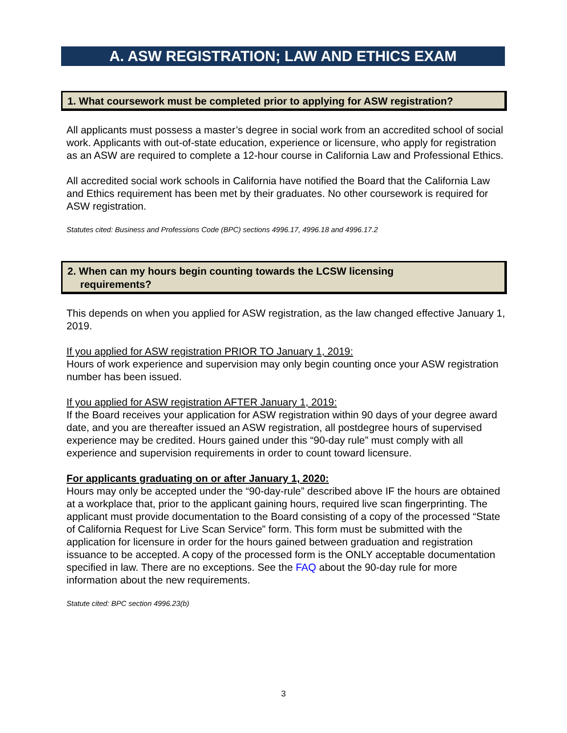A. ASW REGISTRATION; LAW AND ETHICS EXAM
1. What coursework must be completed prior to applying for ASW registration?
All applicants must possess a master’s degree in social work from an accredited school of social work. Applicants with out-of-state education, experience or licensure, who apply for registration as an ASW are required to complete a 12-hour course in California Law and Professional Ethics.
All accredited social work schools in California have notified the Board that the California Law and Ethics requirement has been met by their graduates. No other coursework is required for ASW registration.
Statutes cited: Business and Professions Code (BPC) sections 4996.17, 4996.18 and 4996.17.2
2. When can my hours begin counting towards the LCSW licensing
requirements?
This depends on when you applied for ASW registration, as the law changed effective January 1, 2019.
If you applied for ASW registration PRIOR TO January 1, 2019:
Hours of work experience and supervision may only begin counting once your ASW registration number has been issued.
If you applied for ASW registration AFTER January 1, 2019:
If the Board receives your application for ASW registration within 90 days of your degree award date, and you are thereafter issued an ASW registration, all postdegree hours of supervised experience may be credited. Hours gained under this “90-day rule” must comply with all experience and supervision requirements in order to count toward licensure.
For applicants graduating on or after January 1, 2020:
Hours may only be accepted under the “90-day-rule” described above IF the hours are obtained at a workplace that, prior to the applicant gaining hours, required live scan fingerprinting. The applicant must provide documentation to the Board consisting of a copy of the processed “State of California Request for Live Scan Service” form. This form must be submitted with the application for licensure in order for the hours gained between graduation and registration issuance to be accepted. A copy of the processed form is the ONLY acceptable documentation specified in law. There are no exceptions. See the FAQ about the 90-day rule for more information about the new requirements.
Statute cited: BPC section 4996.23(b)
3